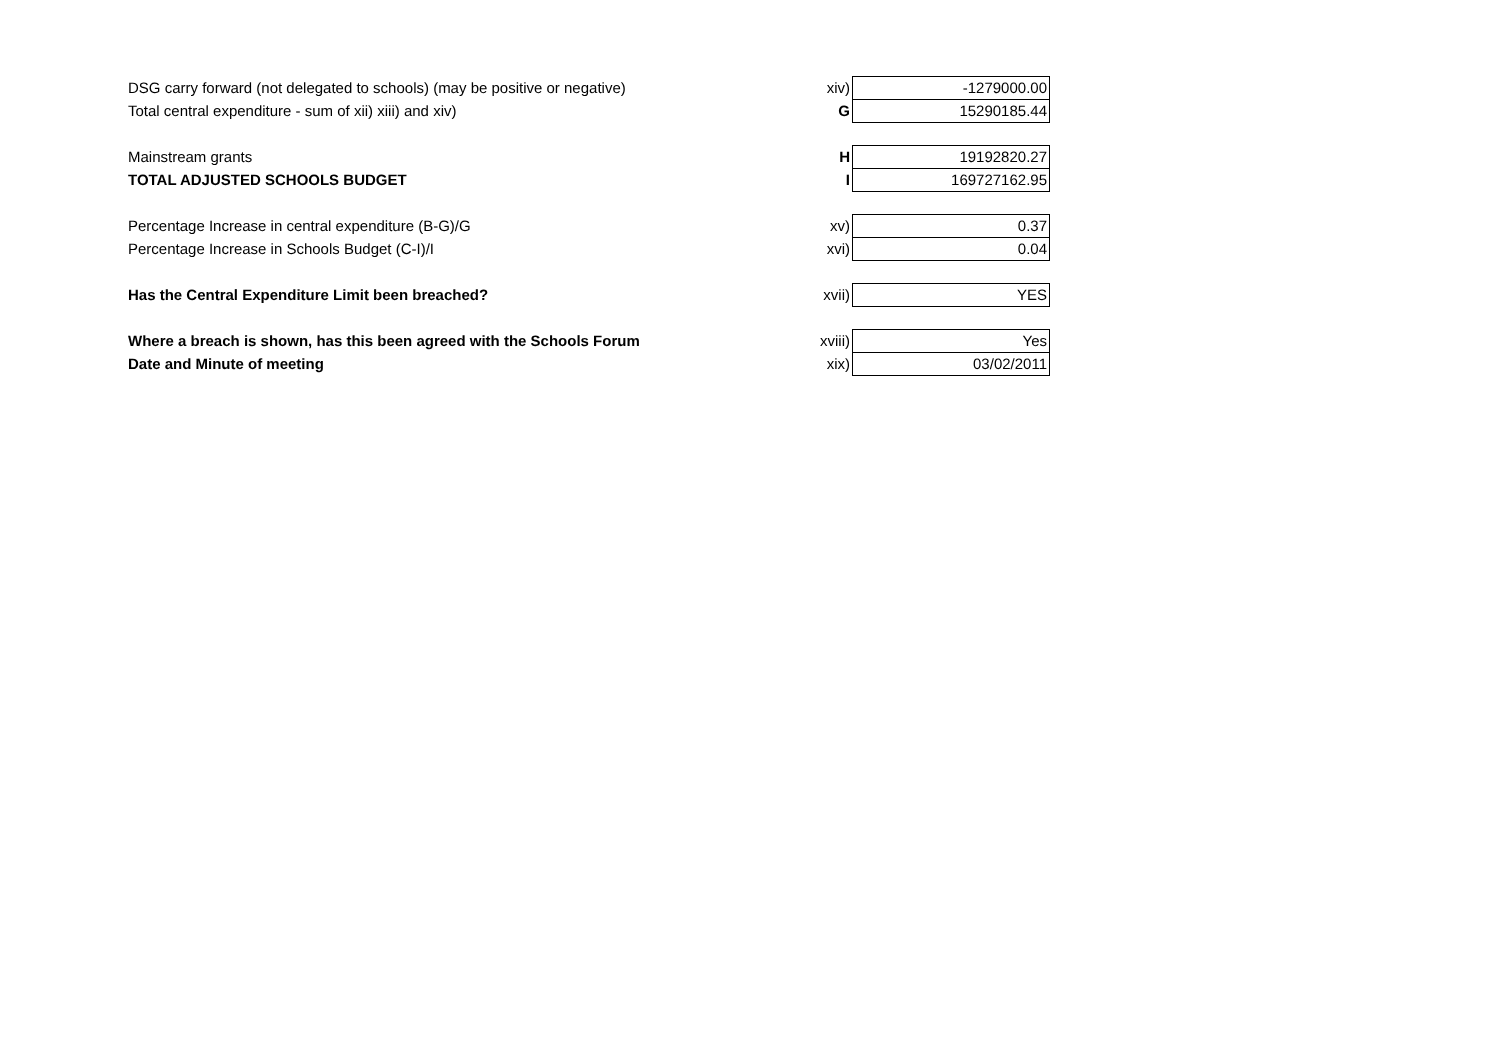| DSG carry forward (not delegated to schools) (may be positive or negative) | xiv) | -1279000.00 |
| Total central expenditure - sum of xii) xiii) and xiv) | G | 15290185.44 |
| Mainstream grants | H | 19192820.27 |
| TOTAL ADJUSTED SCHOOLS BUDGET | I | 169727162.95 |
| Percentage Increase in central expenditure (B-G)/G | xv) | 0.37 |
| Percentage Increase in Schools Budget (C-I)/I | xvi) | 0.04 |
| Has the Central Expenditure Limit been breached? | xvii) | YES |
| Where a breach is shown, has this been agreed with the Schools Forum | xviii) | Yes |
| Date and Minute of meeting | xix) | 03/02/2011 |